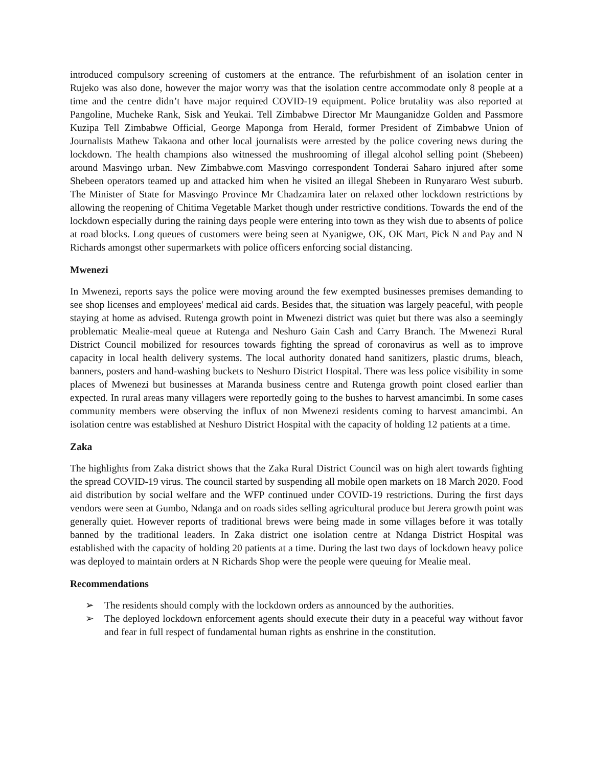introduced compulsory screening of customers at the entrance. The refurbishment of an isolation center in Rujeko was also done, however the major worry was that the isolation centre accommodate only 8 people at a time and the centre didn’t have major required COVID-19 equipment. Police brutality was also reported at Pangoline, Mucheke Rank, Sisk and Yeukai. Tell Zimbabwe Director Mr Maunganidze Golden and Passmore Kuzipa Tell Zimbabwe Official, George Maponga from Herald, former President of Zimbabwe Union of Journalists Mathew Takaona and other local journalists were arrested by the police covering news during the lockdown. The health champions also witnessed the mushrooming of illegal alcohol selling point (Shebeen) around Masvingo urban. New Zimbabwe.com Masvingo correspondent Tonderai Saharo injured after some Shebeen operators teamed up and attacked him when he visited an illegal Shebeen in Runyararo West suburb. The Minister of State for Masvingo Province Mr Chadzamira later on relaxed other lockdown restrictions by allowing the reopening of Chitima Vegetable Market though under restrictive conditions. Towards the end of the lockdown especially during the raining days people were entering into town as they wish due to absents of police at road blocks. Long queues of customers were being seen at Nyanigwe, OK, OK Mart, Pick N and Pay and N Richards amongst other supermarkets with police officers enforcing social distancing.
Mwenezi
In Mwenezi, reports says the police were moving around the few exempted businesses premises demanding to see shop licenses and employees' medical aid cards. Besides that, the situation was largely peaceful, with people staying at home as advised. Rutenga growth point in Mwenezi district was quiet but there was also a seemingly problematic Mealie-meal queue at Rutenga and Neshuro Gain Cash and Carry Branch. The Mwenezi Rural District Council mobilized for resources towards fighting the spread of coronavirus as well as to improve capacity in local health delivery systems. The local authority donated hand sanitizers, plastic drums, bleach, banners, posters and hand-washing buckets to Neshuro District Hospital. There was less police visibility in some places of Mwenezi but businesses at Maranda business centre and Rutenga growth point closed earlier than expected. In rural areas many villagers were reportedly going to the bushes to harvest amancimbi. In some cases community members were observing the influx of non Mwenezi residents coming to harvest amancimbi. An isolation centre was established at Neshuro District Hospital with the capacity of holding 12 patients at a time.
Zaka
The highlights from Zaka district shows that the Zaka Rural District Council was on high alert towards fighting the spread COVID-19 virus. The council started by suspending all mobile open markets on 18 March 2020. Food aid distribution by social welfare and the WFP continued under COVID-19 restrictions. During the first days vendors were seen at Gumbo, Ndanga and on roads sides selling agricultural produce but Jerera growth point was generally quiet. However reports of traditional brews were being made in some villages before it was totally banned by the traditional leaders. In Zaka district one isolation centre at Ndanga District Hospital was established with the capacity of holding 20 patients at a time. During the last two days of lockdown heavy police was deployed to maintain orders at N Richards Shop were the people were queuing for Mealie meal.
Recommendations
➢ The residents should comply with the lockdown orders as announced by the authorities.
➢ The deployed lockdown enforcement agents should execute their duty in a peaceful way without favor and fear in full respect of fundamental human rights as enshrine in the constitution.